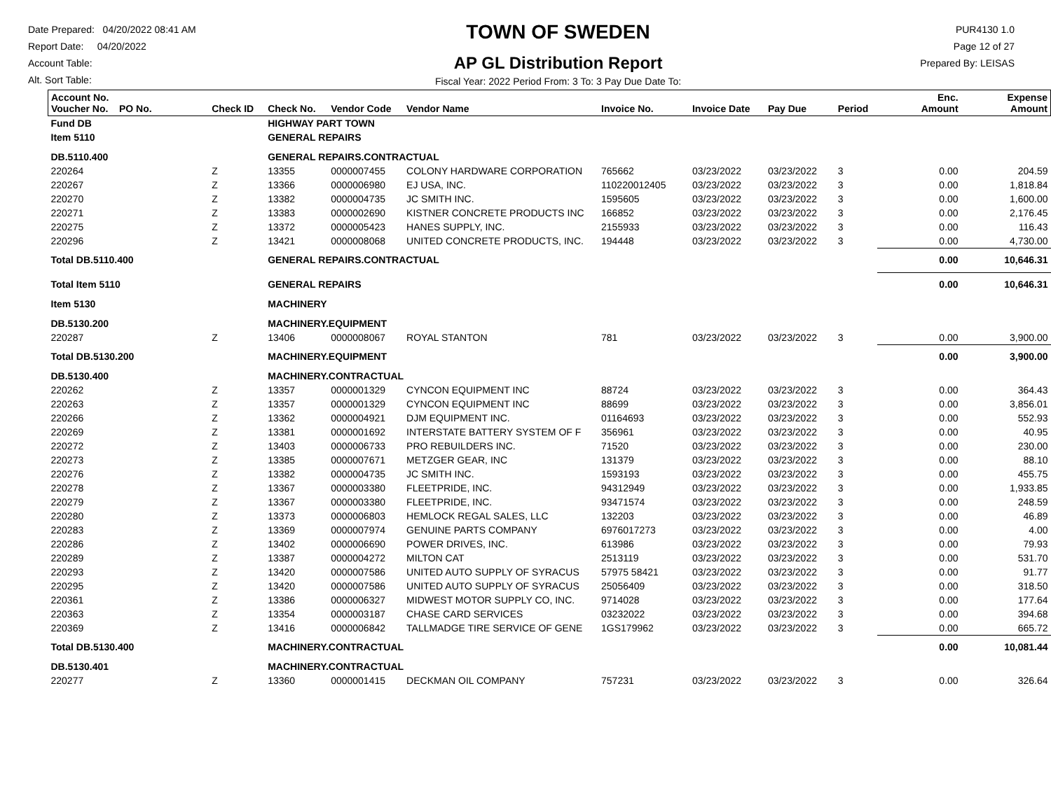Date Prepared: 04/20/2022 08:41 AM
Report Date: 04/20/2022
Account Table:
Alt. Sort Table:
TOWN OF SWEDEN
AP GL Distribution Report
Fiscal Year: 2022 Period From: 3 To: 3 Pay Due Date To:
PUR4130 1.0
Page 12 of 27
Prepared By: LEISAS
| Account No. Voucher No. PO No. | Check ID | Check No. | Vendor Code | Vendor Name | Invoice No. | Invoice Date | Pay Due | Period | Enc. Amount | Expense Amount |
| --- | --- | --- | --- | --- | --- | --- | --- | --- | --- | --- |
| Fund DB | | HIGHWAY PART TOWN | | | | | | | | |
| Item 5110 | | GENERAL REPAIRS | | | | | | | | |
| DB.5110.400 | | GENERAL REPAIRS.CONTRACTUAL | | | | | | | | |
| 220264 | Z | 13355 | 0000007455 | COLONY HARDWARE CORPORATION | 765662 | 03/23/2022 | 03/23/2022 | 3 | 0.00 | 204.59 |
| 220267 | Z | 13366 | 0000006980 | EJ USA, INC. | 110220012405 | 03/23/2022 | 03/23/2022 | 3 | 0.00 | 1,818.84 |
| 220270 | Z | 13382 | 0000004735 | JC SMITH INC. | 1595605 | 03/23/2022 | 03/23/2022 | 3 | 0.00 | 1,600.00 |
| 220271 | Z | 13383 | 0000002690 | KISTNER CONCRETE PRODUCTS INC | 166852 | 03/23/2022 | 03/23/2022 | 3 | 0.00 | 2,176.45 |
| 220275 | Z | 13372 | 0000005423 | HANES SUPPLY, INC. | 2155933 | 03/23/2022 | 03/23/2022 | 3 | 0.00 | 116.43 |
| 220296 | Z | 13421 | 0000008068 | UNITED CONCRETE PRODUCTS, INC. | 194448 | 03/23/2022 | 03/23/2022 | 3 | 0.00 | 4,730.00 |
| Total DB.5110.400 | | GENERAL REPAIRS.CONTRACTUAL | | | | | | | 0.00 | 10,646.31 |
| Total Item 5110 | | GENERAL REPAIRS | | | | | | | 0.00 | 10,646.31 |
| Item 5130 | | MACHINERY | | | | | | | | |
| DB.5130.200 | | MACHINERY.EQUIPMENT | | | | | | | | |
| 220287 | Z | 13406 | 0000008067 | ROYAL STANTON | 781 | 03/23/2022 | 03/23/2022 | 3 | 0.00 | 3,900.00 |
| Total DB.5130.200 | | MACHINERY.EQUIPMENT | | | | | | | 0.00 | 3,900.00 |
| DB.5130.400 | | MACHINERY.CONTRACTUAL | | | | | | | | |
| 220262 | Z | 13357 | 0000001329 | CYNCON EQUIPMENT INC | 88724 | 03/23/2022 | 03/23/2022 | 3 | 0.00 | 364.43 |
| 220263 | Z | 13357 | 0000001329 | CYNCON EQUIPMENT INC | 88699 | 03/23/2022 | 03/23/2022 | 3 | 0.00 | 3,856.01 |
| 220266 | Z | 13362 | 0000004921 | DJM EQUIPMENT INC. | 01164693 | 03/23/2022 | 03/23/2022 | 3 | 0.00 | 552.93 |
| 220269 | Z | 13381 | 0000001692 | INTERSTATE BATTERY SYSTEM OF F | 356961 | 03/23/2022 | 03/23/2022 | 3 | 0.00 | 40.95 |
| 220272 | Z | 13403 | 0000006733 | PRO REBUILDERS INC. | 71520 | 03/23/2022 | 03/23/2022 | 3 | 0.00 | 230.00 |
| 220273 | Z | 13385 | 0000007671 | METZGER GEAR, INC | 131379 | 03/23/2022 | 03/23/2022 | 3 | 0.00 | 88.10 |
| 220276 | Z | 13382 | 0000004735 | JC SMITH INC. | 1593193 | 03/23/2022 | 03/23/2022 | 3 | 0.00 | 455.75 |
| 220278 | Z | 13367 | 0000003380 | FLEETPRIDE, INC. | 94312949 | 03/23/2022 | 03/23/2022 | 3 | 0.00 | 1,933.85 |
| 220279 | Z | 13367 | 0000003380 | FLEETPRIDE, INC. | 93471574 | 03/23/2022 | 03/23/2022 | 3 | 0.00 | 248.59 |
| 220280 | Z | 13373 | 0000006803 | HEMLOCK REGAL SALES, LLC | 132203 | 03/23/2022 | 03/23/2022 | 3 | 0.00 | 46.89 |
| 220283 | Z | 13369 | 0000007974 | GENUINE PARTS COMPANY | 6976017273 | 03/23/2022 | 03/23/2022 | 3 | 0.00 | 4.00 |
| 220286 | Z | 13402 | 0000006690 | POWER DRIVES, INC. | 613986 | 03/23/2022 | 03/23/2022 | 3 | 0.00 | 79.93 |
| 220289 | Z | 13387 | 0000004272 | MILTON CAT | 2513119 | 03/23/2022 | 03/23/2022 | 3 | 0.00 | 531.70 |
| 220293 | Z | 13420 | 0000007586 | UNITED AUTO SUPPLY OF SYRACUS | 57975 58421 | 03/23/2022 | 03/23/2022 | 3 | 0.00 | 91.77 |
| 220295 | Z | 13420 | 0000007586 | UNITED AUTO SUPPLY OF SYRACUS | 25056409 | 03/23/2022 | 03/23/2022 | 3 | 0.00 | 318.50 |
| 220361 | Z | 13386 | 0000006327 | MIDWEST MOTOR SUPPLY CO, INC. | 9714028 | 03/23/2022 | 03/23/2022 | 3 | 0.00 | 177.64 |
| 220363 | Z | 13354 | 0000003187 | CHASE CARD SERVICES | 03232022 | 03/23/2022 | 03/23/2022 | 3 | 0.00 | 394.68 |
| 220369 | Z | 13416 | 0000006842 | TALLMADGE TIRE SERVICE OF GENE | 1GS179962 | 03/23/2022 | 03/23/2022 | 3 | 0.00 | 665.72 |
| Total DB.5130.400 | | MACHINERY.CONTRACTUAL | | | | | | | 0.00 | 10,081.44 |
| DB.5130.401 | | MACHINERY.CONTRACTUAL | | | | | | | | |
| 220277 | Z | 13360 | 0000001415 | DECKMAN OIL COMPANY | 757231 | 03/23/2022 | 03/23/2022 | 3 | 0.00 | 326.64 |